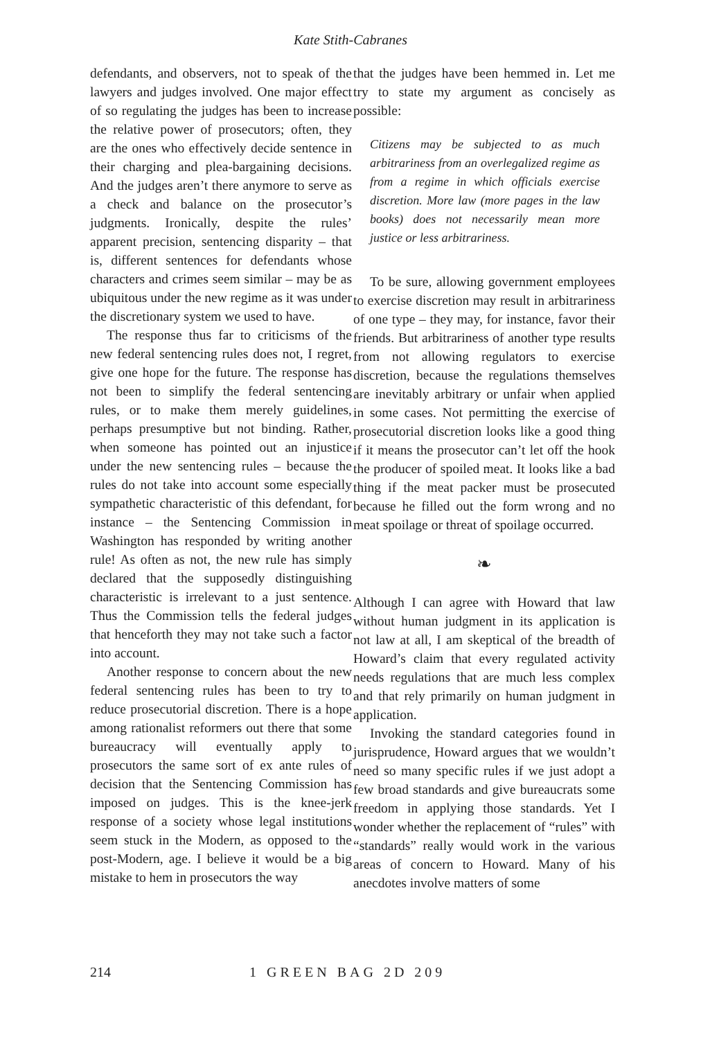Kate Stith-Cabranes
defendants, and observers, not to speak of the lawyers and judges involved. One major effect of so regulating the judges has been to increase the relative power of prosecutors; often, they are the ones who effectively decide sentence in their charging and plea-bargaining decisions. And the judges aren’t there anymore to serve as a check and balance on the prosecutor’s judgments. Ironically, despite the rules’ apparent precision, sentencing disparity – that is, different sentences for defendants whose characters and crimes seem similar – may be as ubiquitous under the new regime as it was under the discretionary system we used to have.
The response thus far to criticisms of the new federal sentencing rules does not, I regret, give one hope for the future. The response has not been to simplify the federal sentencing rules, or to make them merely guidelines, perhaps presumptive but not binding. Rather, when someone has pointed out an injustice under the new sentencing rules – because the rules do not take into account some especially sympathetic characteristic of this defendant, for instance – the Sentencing Commission in Washington has responded by writing another rule! As often as not, the new rule has simply declared that the supposedly distinguishing characteristic is irrelevant to a just sentence. Thus the Commission tells the federal judges that henceforth they may not take such a factor into account.
Another response to concern about the new federal sentencing rules has been to try to reduce prosecutorial discretion. There is a hope among rationalist reformers out there that some bureaucracy will eventually apply to prosecutors the same sort of ex ante rules of decision that the Sentencing Commission has imposed on judges. This is the knee-jerk response of a society whose legal institutions seem stuck in the Modern, as opposed to the post-Modern, age. I believe it would be a big mistake to hem in prosecutors the way
that the judges have been hemmed in. Let me try to state my argument as concisely as possible:
Citizens may be subjected to as much arbitrariness from an overlegalized regime as from a regime in which officials exercise discretion. More law (more pages in the law books) does not necessarily mean more justice or less arbitrariness.
To be sure, allowing government employees to exercise discretion may result in arbitrariness of one type – they may, for instance, favor their friends. But arbitrariness of another type results from not allowing regulators to exercise discretion, because the regulations themselves are inevitably arbitrary or unfair when applied in some cases. Not permitting the exercise of prosecutorial discretion looks like a good thing if it means the prosecutor can’t let off the hook the producer of spoiled meat. It looks like a bad thing if the meat packer must be prosecuted because he filled out the form wrong and no meat spoilage or threat of spoilage occurred.
❧
Although I can agree with Howard that law without human judgment in its application is not law at all, I am skeptical of the breadth of Howard’s claim that every regulated activity needs regulations that are much less complex and that rely primarily on human judgment in application.
Invoking the standard categories found in jurisprudence, Howard argues that we wouldn’t need so many specific rules if we just adopt a few broad standards and give bureaucrats some freedom in applying those standards. Yet I wonder whether the replacement of “rules” with “standards” really would work in the various areas of concern to Howard. Many of his anecdotes involve matters of some
214 1 GREEN BAG 2D 209